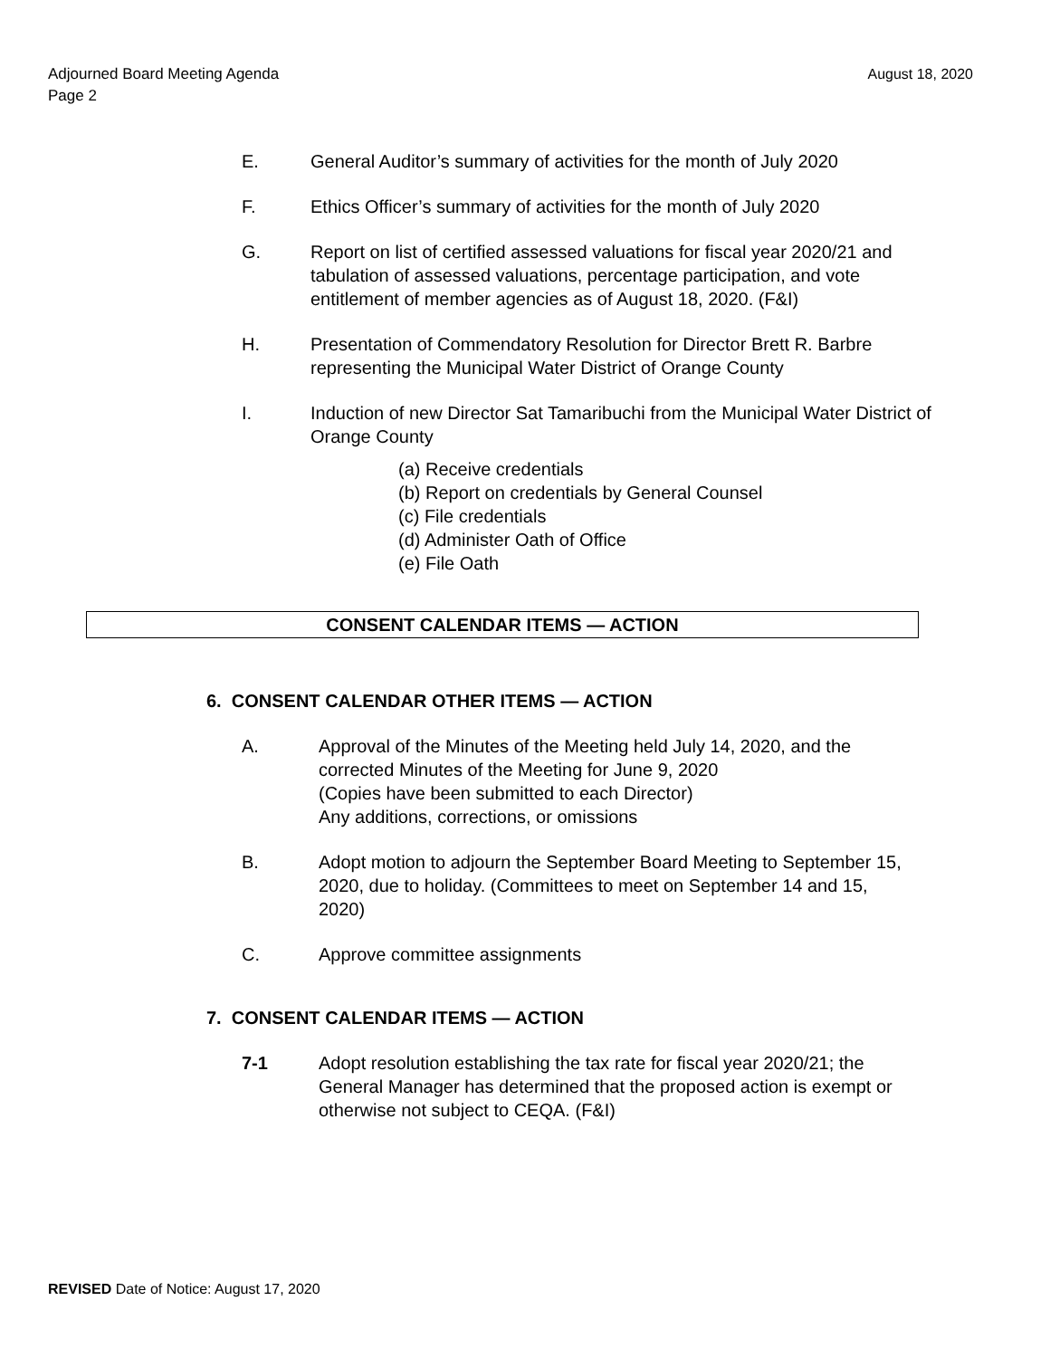August 18, 2020 Adjourned Board Meeting Agenda
Page 2
E. General Auditor’s summary of activities for the month of July 2020
F. Ethics Officer’s summary of activities for the month of July 2020
G. Report on list of certified assessed valuations for fiscal year 2020/21 and tabulation of assessed valuations, percentage participation, and vote entitlement of member agencies as of August 18, 2020. (F&I)
H. Presentation of Commendatory Resolution for Director Brett R. Barbre representing the Municipal Water District of Orange County
I. Induction of new Director Sat Tamaribuchi from the Municipal Water District of Orange County
(a) Receive credentials
(b) Report on credentials by General Counsel
(c) File credentials
(d) Administer Oath of Office
(e) File Oath
CONSENT CALENDAR ITEMS — ACTION
6. CONSENT CALENDAR OTHER ITEMS — ACTION
A. Approval of the Minutes of the Meeting held July 14, 2020, and the corrected Minutes of the Meeting for June 9, 2020
(Copies have been submitted to each Director)
Any additions, corrections, or omissions
B. Adopt motion to adjourn the September Board Meeting to September 15, 2020, due to holiday. (Committees to meet on September 14 and 15, 2020)
C. Approve committee assignments
7. CONSENT CALENDAR ITEMS — ACTION
7-1 Adopt resolution establishing the tax rate for fiscal year 2020/21; the General Manager has determined that the proposed action is exempt or otherwise not subject to CEQA. (F&I)
REVISED Date of Notice: August 17, 2020